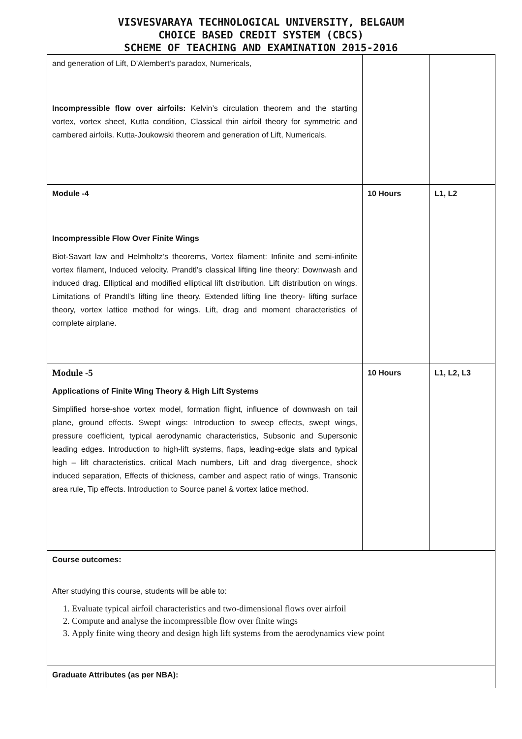VISVESVARAYA TECHNOLOGICAL UNIVERSITY, BELGAUM
CHOICE BASED CREDIT SYSTEM (CBCS)
SCHEME OF TEACHING AND EXAMINATION 2015-2016
| and generation of Lift, D’Alembert’s paradox, Numericals, Incompressible flow over airfoils: Kelvin’s circulation theorem and the starting vortex, vortex sheet, Kutta condition, Classical thin airfoil theory for symmetric and cambered airfoils. Kutta-Joukowski theorem and generation of Lift, Numericals. | | |
| Module -4 Incompressible Flow Over Finite Wings Biot-Savart law and Helmholtz’s theorems, Vortex filament: Infinite and semi-infinite vortex filament, Induced velocity. Prandtl’s classical lifting line theory: Downwash and induced drag. Elliptical and modified elliptical lift distribution. Lift distribution on wings. Limitations of Prandtl’s lifting line theory. Extended lifting line theory- lifting surface theory, vortex lattice method for wings. Lift, drag and moment characteristics of complete airplane. | 10 Hours | L1, L2 |
| Module -5 Applications of Finite Wing Theory & High Lift Systems Simplified horse-shoe vortex model, formation flight, influence of downwash on tail plane, ground effects. Swept wings: Introduction to sweep effects, swept wings, pressure coefficient, typical aerodynamic characteristics, Subsonic and Supersonic leading edges. Introduction to high-lift systems, flaps, leading-edge slats and typical high – lift characteristics. critical Mach numbers, Lift and drag divergence, shock induced separation, Effects of thickness, camber and aspect ratio of wings, Transonic area rule, Tip effects. Introduction to Source panel & vortex latice method. | 10 Hours | L1, L2, L3 |
| Course outcomes: After studying this course, students will be able to: 1. Evaluate typical airfoil characteristics and two-dimensional flows over airfoil 2. Compute and analyse the incompressible flow over finite wings 3. Apply finite wing theory and design high lift systems from the aerodynamics view point | | |
| Graduate Attributes (as per NBA): | | |